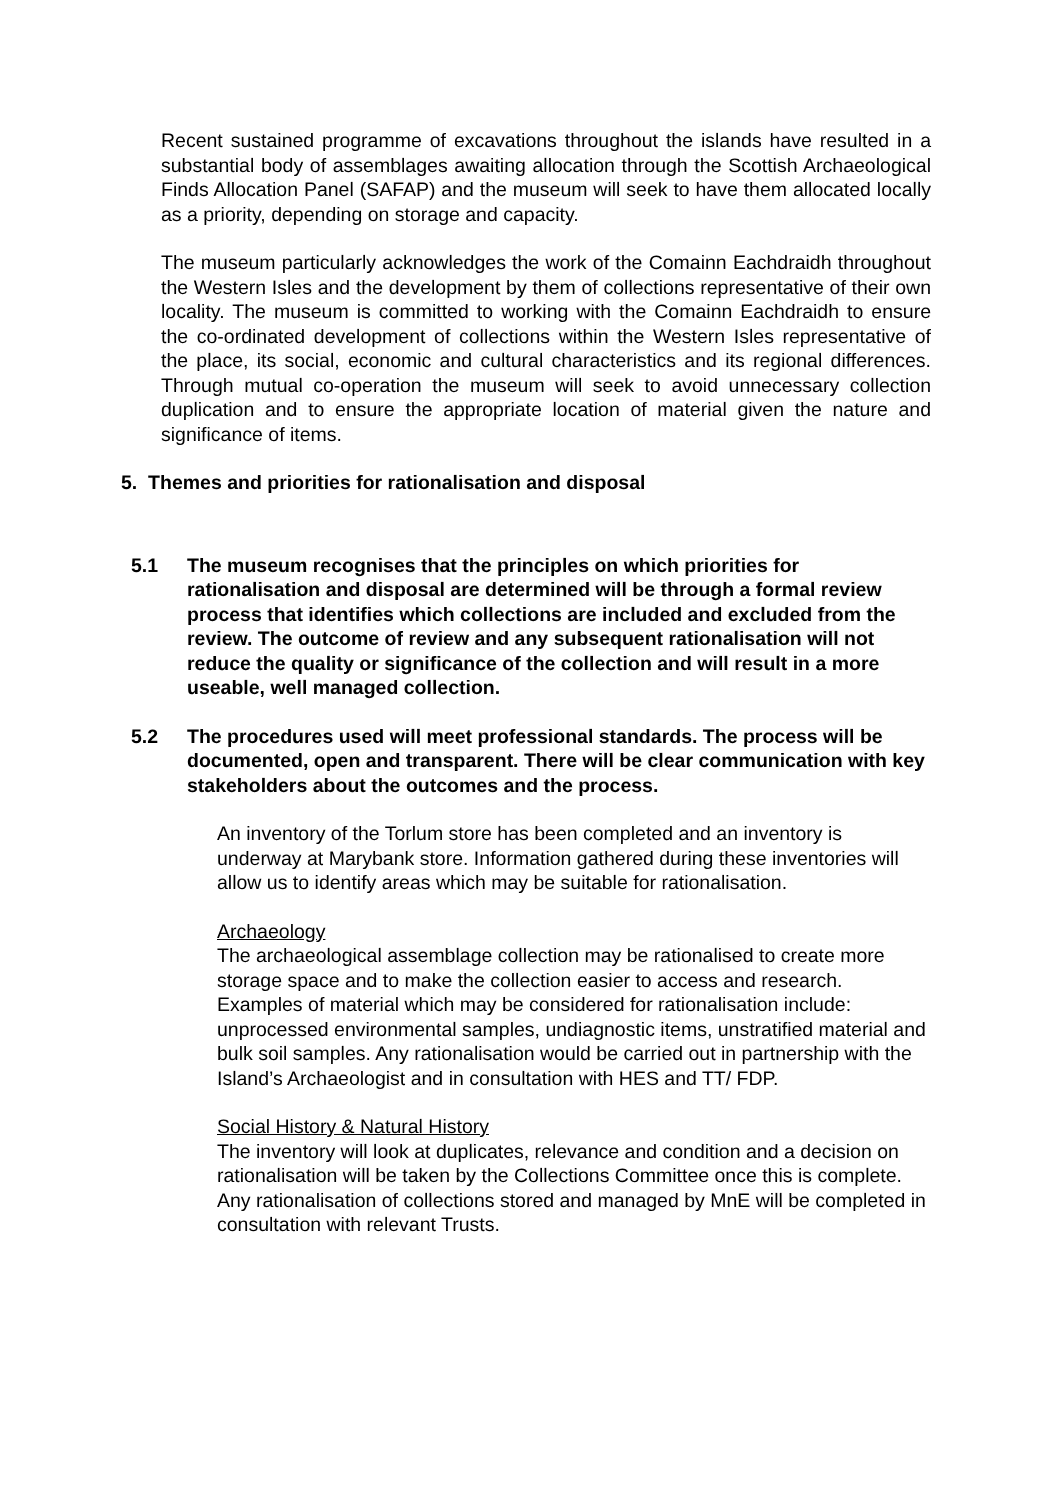Recent sustained programme of excavations throughout the islands have resulted in a substantial body of assemblages awaiting allocation through the Scottish Archaeological Finds Allocation Panel (SAFAP) and the museum will seek to have them allocated locally as a priority, depending on storage and capacity.
The museum particularly acknowledges the work of the Comainn Eachdraidh throughout the Western Isles and the development by them of collections representative of their own locality. The museum is committed to working with the Comainn Eachdraidh to ensure the co-ordinated development of collections within the Western Isles representative of the place, its social, economic and cultural characteristics and its regional differences. Through mutual co-operation the museum will seek to avoid unnecessary collection duplication and to ensure the appropriate location of material given the nature and significance of items.
5. Themes and priorities for rationalisation and disposal
5.1 The museum recognises that the principles on which priorities for rationalisation and disposal are determined will be through a formal review process that identifies which collections are included and excluded from the review. The outcome of review and any subsequent rationalisation will not reduce the quality or significance of the collection and will result in a more useable, well managed collection.
5.2 The procedures used will meet professional standards. The process will be documented, open and transparent. There will be clear communication with key stakeholders about the outcomes and the process.
An inventory of the Torlum store has been completed and an inventory is underway at Marybank store. Information gathered during these inventories will allow us to identify areas which may be suitable for rationalisation.
Archaeology
The archaeological assemblage collection may be rationalised to create more storage space and to make the collection easier to access and research. Examples of material which may be considered for rationalisation include: unprocessed environmental samples, undiagnostic items, unstratified material and bulk soil samples. Any rationalisation would be carried out in partnership with the Island’s Archaeologist and in consultation with HES and TT/ FDP.
Social History & Natural History
The inventory will look at duplicates, relevance and condition and a decision on rationalisation will be taken by the Collections Committee once this is complete. Any rationalisation of collections stored and managed by MnE will be completed in consultation with relevant Trusts.